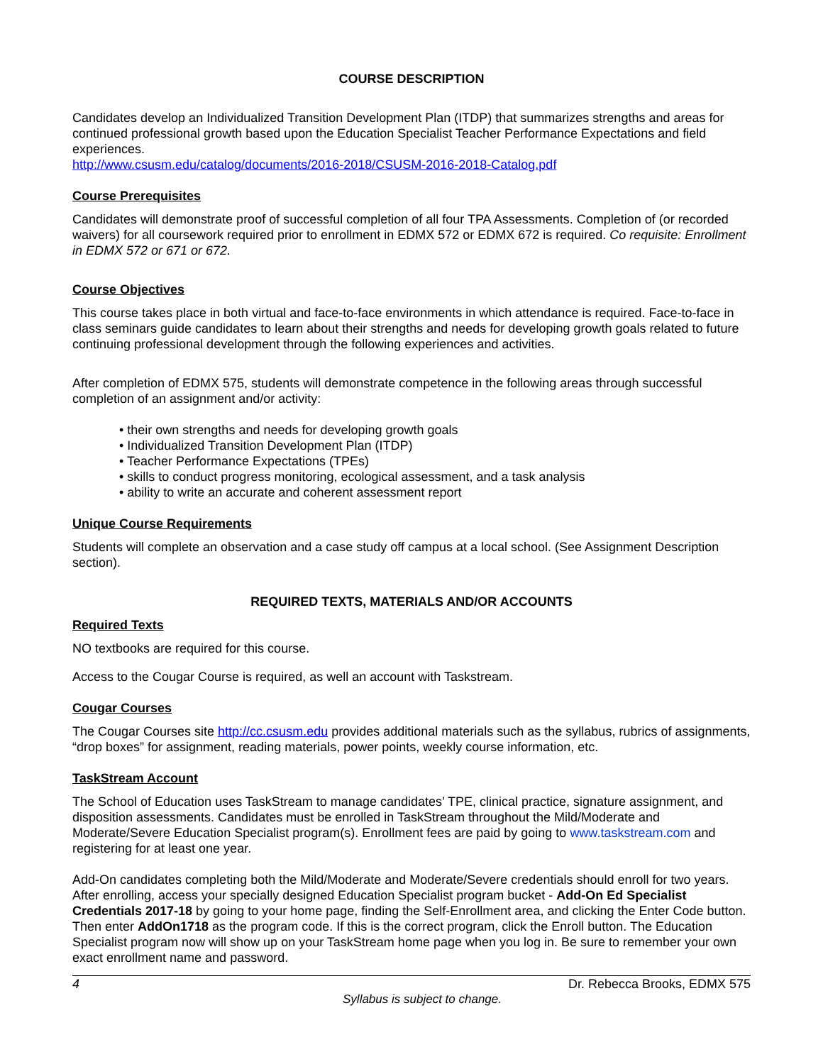COURSE DESCRIPTION
Candidates develop an Individualized Transition Development Plan (ITDP) that summarizes strengths and areas for continued professional growth based upon the Education Specialist Teacher Performance Expectations and field experiences.
http://www.csusm.edu/catalog/documents/2016-2018/CSUSM-2016-2018-Catalog.pdf
Course Prerequisites
Candidates will demonstrate proof of successful completion of all four TPA Assessments. Completion of (or recorded waivers) for all coursework required prior to enrollment in EDMX 572 or EDMX 672 is required. Co requisite: Enrollment in EDMX 572 or 671 or 672.
Course Objectives
This course takes place in both virtual and face-to-face environments in which attendance is required. Face-to-face in class seminars guide candidates to learn about their strengths and needs for developing growth goals related to future continuing professional development through the following experiences and activities.
After completion of EDMX 575, students will demonstrate competence in the following areas through successful completion of an assignment and/or activity:
• their own strengths and needs for developing growth goals
• Individualized Transition Development Plan (ITDP)
• Teacher Performance Expectations (TPEs)
• skills to conduct progress monitoring, ecological assessment, and a task analysis
• ability to write an accurate and coherent assessment report
Unique Course Requirements
Students will complete an observation and a case study off campus at a local school. (See Assignment Description section).
REQUIRED TEXTS, MATERIALS AND/OR ACCOUNTS
Required Texts
NO textbooks are required for this course.
Access to the Cougar Course is required, as well an account with Taskstream.
Cougar Courses
The Cougar Courses site http://cc.csusm.edu provides additional materials such as the syllabus, rubrics of assignments, “drop boxes” for assignment, reading materials, power points, weekly course information, etc.
TaskStream Account
The School of Education uses TaskStream to manage candidates’ TPE, clinical practice, signature assignment, and disposition assessments. Candidates must be enrolled in TaskStream throughout the Mild/Moderate and Moderate/Severe Education Specialist program(s). Enrollment fees are paid by going to www.taskstream.com and registering for at least one year.
Add-On candidates completing both the Mild/Moderate and Moderate/Severe credentials should enroll for two years. After enrolling, access your specially designed Education Specialist program bucket - Add-On Ed Specialist Credentials 2017-18 by going to your home page, finding the Self-Enrollment area, and clicking the Enter Code button. Then enter AddOn1718 as the program code. If this is the correct program, click the Enroll button. The Education Specialist program now will show up on your TaskStream home page when you log in. Be sure to remember your own exact enrollment name and password.
4 Dr. Rebecca Brooks, EDMX 575
Syllabus is subject to change.